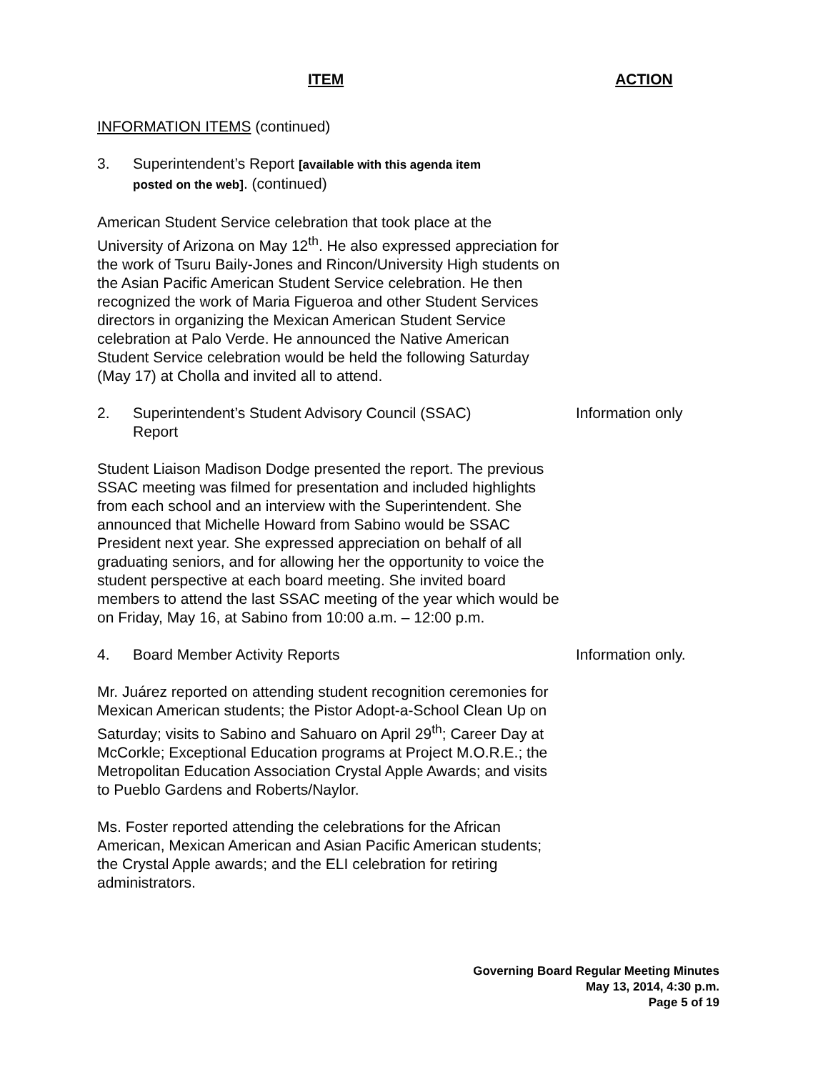ITEM ACTION
INFORMATION ITEMS (continued)
3. Superintendent’s Report [available with this agenda item
posted on the web]. (continued)
American Student Service celebration that took place at the University of Arizona on May 12<sup>th</sup>. He also expressed appreciation for the work of Tsuru Baily-Jones and Rincon/University High students on the Asian Pacific American Student Service celebration. He then recognized the work of Maria Figueroa and other Student Services directors in organizing the Mexican American Student Service celebration at Palo Verde. He announced the Native American Student Service celebration would be held the following Saturday (May 17) at Cholla and invited all to attend.
2. Superintendent’s Student Advisory Council (SSAC)
Report
Information only
Student Liaison Madison Dodge presented the report. The previous SSAC meeting was filmed for presentation and included highlights from each school and an interview with the Superintendent. She announced that Michelle Howard from Sabino would be SSAC President next year. She expressed appreciation on behalf of all graduating seniors, and for allowing her the opportunity to voice the student perspective at each board meeting. She invited board members to attend the last SSAC meeting of the year which would be on Friday, May 16, at Sabino from 10:00 a.m. – 12:00 p.m.
4. Board Member Activity Reports Information only.
Mr. Juárez reported on attending student recognition ceremonies for Mexican American students; the Pistor Adopt-a-School Clean Up on Saturday; visits to Sabino and Sahuaro on April 29<sup>th</sup>; Career Day at McCorkle; Exceptional Education programs at Project M.O.R.E.; the Metropolitan Education Association Crystal Apple Awards; and visits to Pueblo Gardens and Roberts/Naylor.
Ms. Foster reported attending the celebrations for the African American, Mexican American and Asian Pacific American students; the Crystal Apple awards; and the ELI celebration for retiring administrators.
Governing Board Regular Meeting Minutes
May 13, 2014, 4:30 p.m.
Page 5 of 19